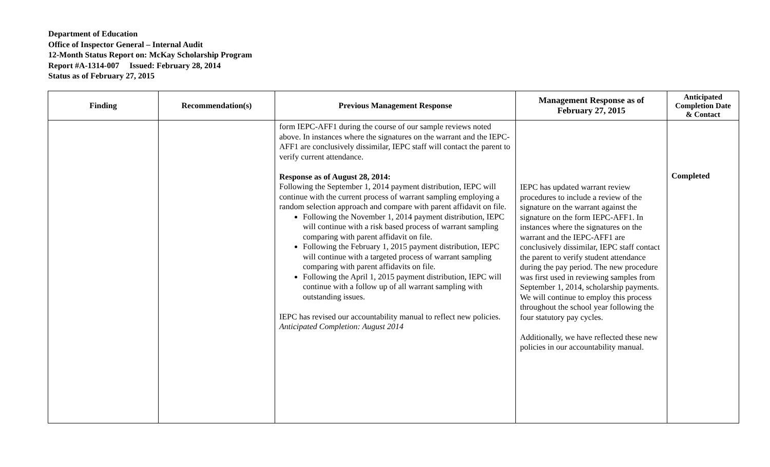Department of Education
Office of Inspector General – Internal Audit
12-Month Status Report on: McKay Scholarship Program
Report #A-1314-007 Issued: February 28, 2014
Status as of February 27, 2015
| Finding | Recommendation(s) | Previous Management Response | Management Response as of February 27, 2015 | Anticipated Completion Date & Contact |
| --- | --- | --- | --- | --- |
| | | form IEPC-AFF1 during the course of our sample reviews noted above. In instances where the signatures on the warrant and the IEPC-AFF1 are conclusively dissimilar, IEPC staff will contact the parent to verify current attendance. Response as of August 28, 2014: Following the September 1, 2014 payment distribution, IEPC will continue with the current process of warrant sampling employing a random selection approach and compare with parent affidavit on file. Following the November 1, 2014 payment distribution, IEPC will continue with a risk based process of warrant sampling comparing with parent affidavit on file. Following the February 1, 2015 payment distribution, IEPC will continue with a targeted process of warrant sampling comparing with parent affidavits on file. Following the April 1, 2015 payment distribution, IEPC will continue with a follow up of all warrant sampling with outstanding issues. IEPC has revised our accountability manual to reflect new policies. Anticipated Completion: August 2014 | IEPC has updated warrant review procedures to include a review of the signature on the warrant against the signature on the form IEPC-AFF1. In instances where the signatures on the warrant and the IEPC-AFF1 are conclusively dissimilar, IEPC staff contact the parent to verify student attendance during the pay period. The new procedure was first used in reviewing samples from September 1, 2014, scholarship payments. We will continue to employ this process throughout the school year following the four statutory pay cycles. Additionally, we have reflected these new policies in our accountability manual. | Completed |